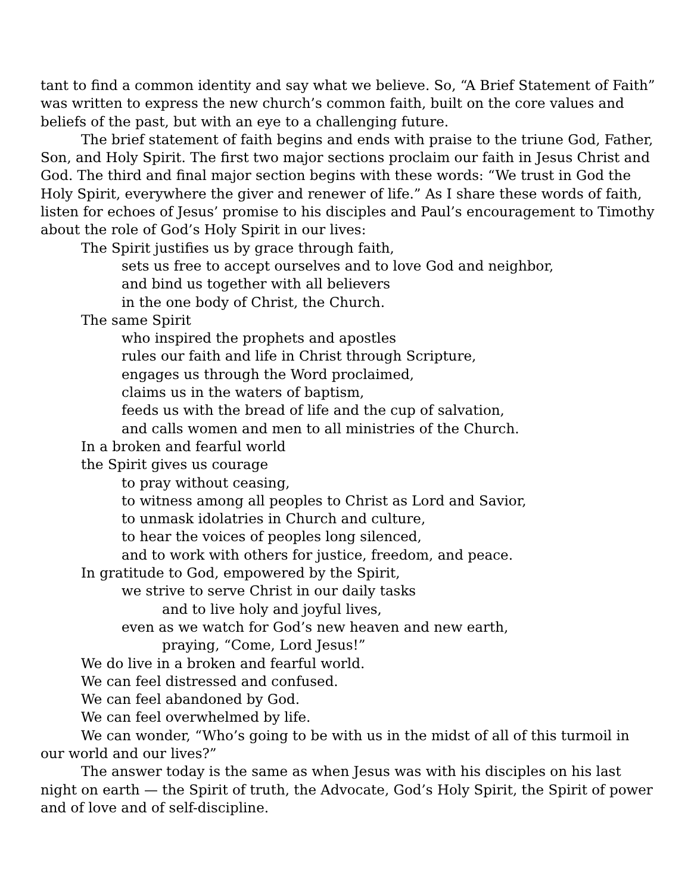tant to find a common identity and say what we believe. So, “A Brief Statement of Faith” was written to express the new church’s common faith, built on the core values and beliefs of the past, but with an eye to a challenging future.
The brief statement of faith begins and ends with praise to the triune God, Father, Son, and Holy Spirit. The first two major sections proclaim our faith in Jesus Christ and God. The third and final major section begins with these words: “We trust in God the Holy Spirit, everywhere the giver and renewer of life.” As I share these words of faith, listen for echoes of Jesus’ promise to his disciples and Paul’s encouragement to Timothy about the role of God’s Holy Spirit in our lives:
The Spirit justifies us by grace through faith,
sets us free to accept ourselves and to love God and neighbor,
and bind us together with all believers
in the one body of Christ, the Church.
The same Spirit
who inspired the prophets and apostles
rules our faith and life in Christ through Scripture,
engages us through the Word proclaimed,
claims us in the waters of baptism,
feeds us with the bread of life and the cup of salvation,
and calls women and men to all ministries of the Church.
In a broken and fearful world
the Spirit gives us courage
to pray without ceasing,
to witness among all peoples to Christ as Lord and Savior,
to unmask idolatries in Church and culture,
to hear the voices of peoples long silenced,
and to work with others for justice, freedom, and peace.
In gratitude to God, empowered by the Spirit,
we strive to serve Christ in our daily tasks
and to live holy and joyful lives,
even as we watch for God’s new heaven and new earth,
praying, “Come, Lord Jesus!”
We do live in a broken and fearful world.
We can feel distressed and confused.
We can feel abandoned by God.
We can feel overwhelmed by life.
We can wonder, “Who’s going to be with us in the midst of all of this turmoil in our world and our lives?”
The answer today is the same as when Jesus was with his disciples on his last night on earth — the Spirit of truth, the Advocate, God’s Holy Spirit, the Spirit of power and of love and of self-discipline.